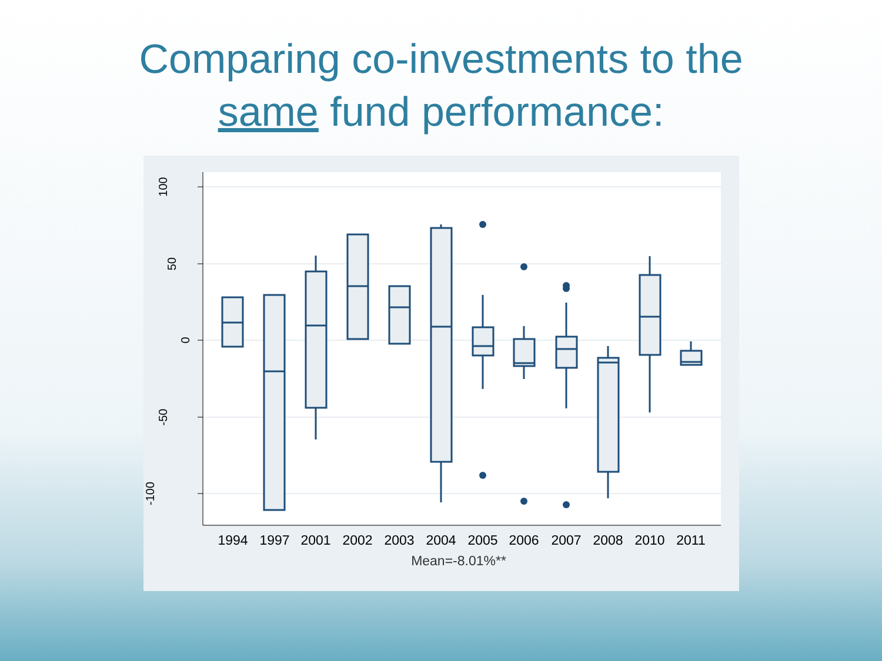Comparing co-investments to the
same fund performance:
100
50
0
-50
-100
1994
1997
2001
2002
2003
2004
2005
2006
2007
2008
2010
2011
Mean=-8.01%**